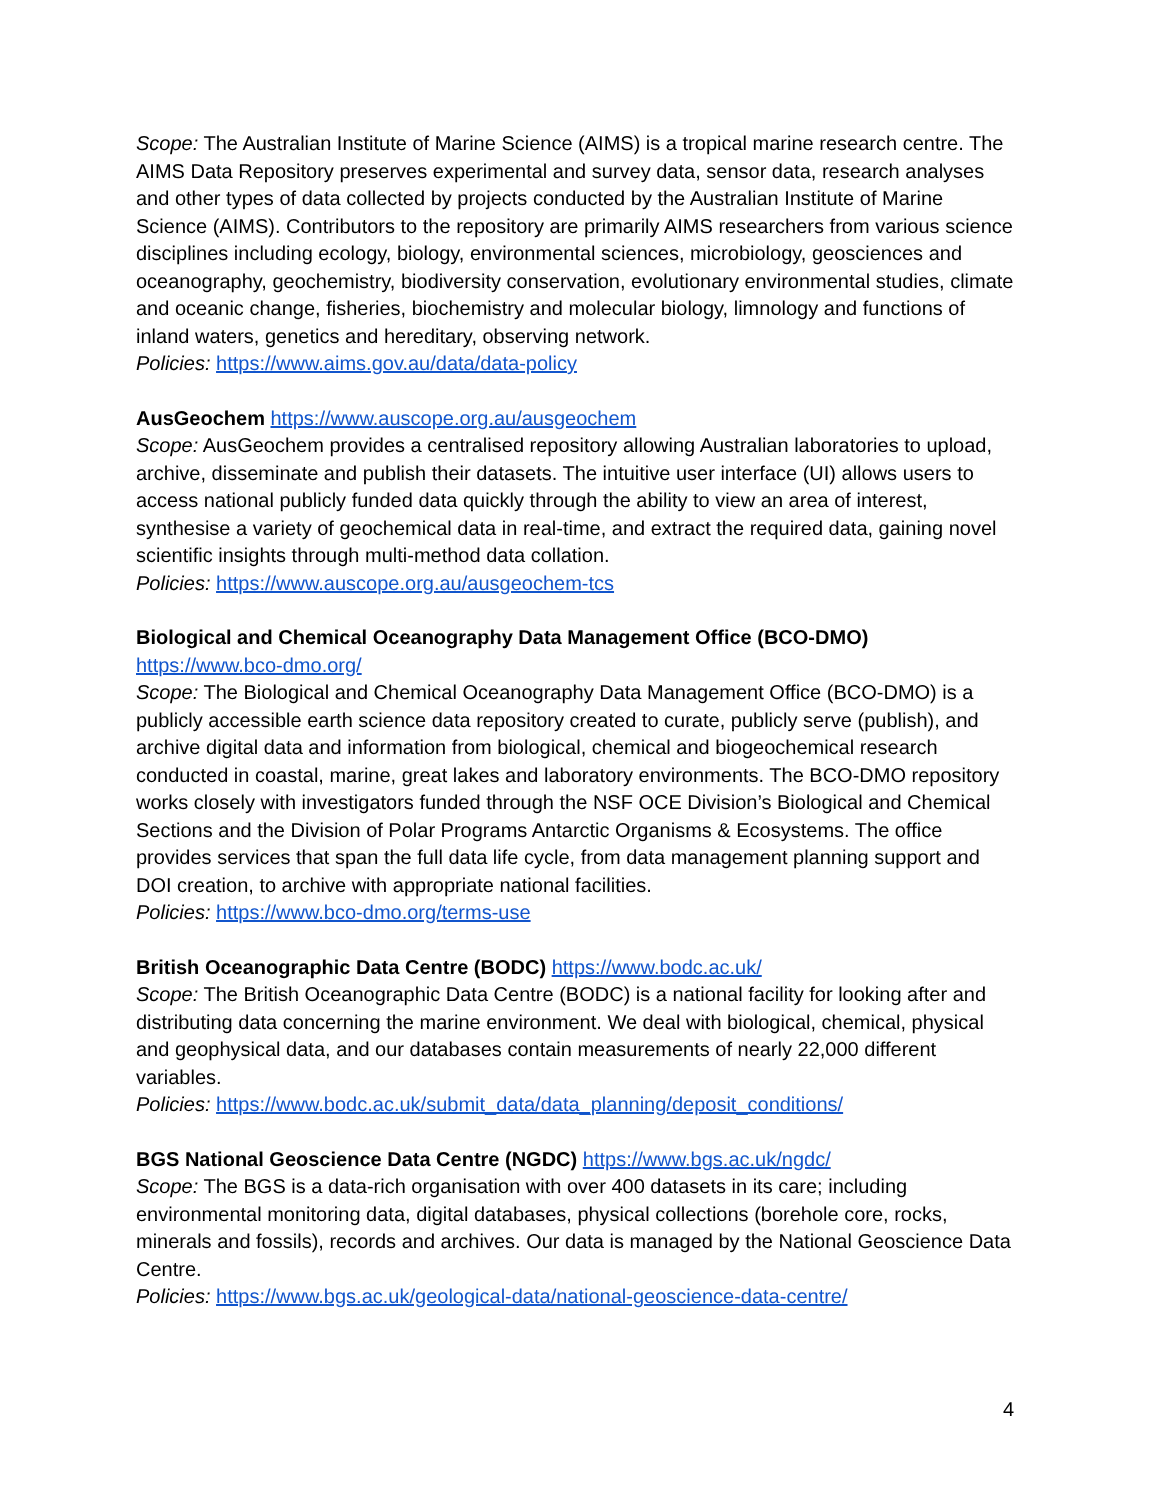Scope: The Australian Institute of Marine Science (AIMS) is a tropical marine research centre. The AIMS Data Repository preserves experimental and survey data, sensor data, research analyses and other types of data collected by projects conducted by the Australian Institute of Marine Science (AIMS). Contributors to the repository are primarily AIMS researchers from various science disciplines including ecology, biology, environmental sciences, microbiology, geosciences and oceanography, geochemistry, biodiversity conservation, evolutionary environmental studies, climate and oceanic change, fisheries, biochemistry and molecular biology, limnology and functions of inland waters, genetics and hereditary, observing network.
Policies: https://www.aims.gov.au/data/data-policy
AusGeochem https://www.auscope.org.au/ausgeochem
Scope: AusGeochem provides a centralised repository allowing Australian laboratories to upload, archive, disseminate and publish their datasets. The intuitive user interface (UI) allows users to access national publicly funded data quickly through the ability to view an area of interest, synthesise a variety of geochemical data in real-time, and extract the required data, gaining novel scientific insights through multi-method data collation.
Policies: https://www.auscope.org.au/ausgeochem-tcs
Biological and Chemical Oceanography Data Management Office (BCO-DMO)
https://www.bco-dmo.org/
Scope: The Biological and Chemical Oceanography Data Management Office (BCO-DMO) is a publicly accessible earth science data repository created to curate, publicly serve (publish), and archive digital data and information from biological, chemical and biogeochemical research conducted in coastal, marine, great lakes and laboratory environments. The BCO-DMO repository works closely with investigators funded through the NSF OCE Division’s Biological and Chemical Sections and the Division of Polar Programs Antarctic Organisms & Ecosystems. The office provides services that span the full data life cycle, from data management planning support and DOI creation, to archive with appropriate national facilities.
Policies: https://www.bco-dmo.org/terms-use
British Oceanographic Data Centre (BODC) https://www.bodc.ac.uk/
Scope: The British Oceanographic Data Centre (BODC) is a national facility for looking after and distributing data concerning the marine environment. We deal with biological, chemical, physical and geophysical data, and our databases contain measurements of nearly 22,000 different variables.
Policies: https://www.bodc.ac.uk/submit_data/data_planning/deposit_conditions/
BGS National Geoscience Data Centre (NGDC) https://www.bgs.ac.uk/ngdc/
Scope: The BGS is a data-rich organisation with over 400 datasets in its care; including environmental monitoring data, digital databases, physical collections (borehole core, rocks, minerals and fossils), records and archives. Our data is managed by the National Geoscience Data Centre.
Policies: https://www.bgs.ac.uk/geological-data/national-geoscience-data-centre/
4